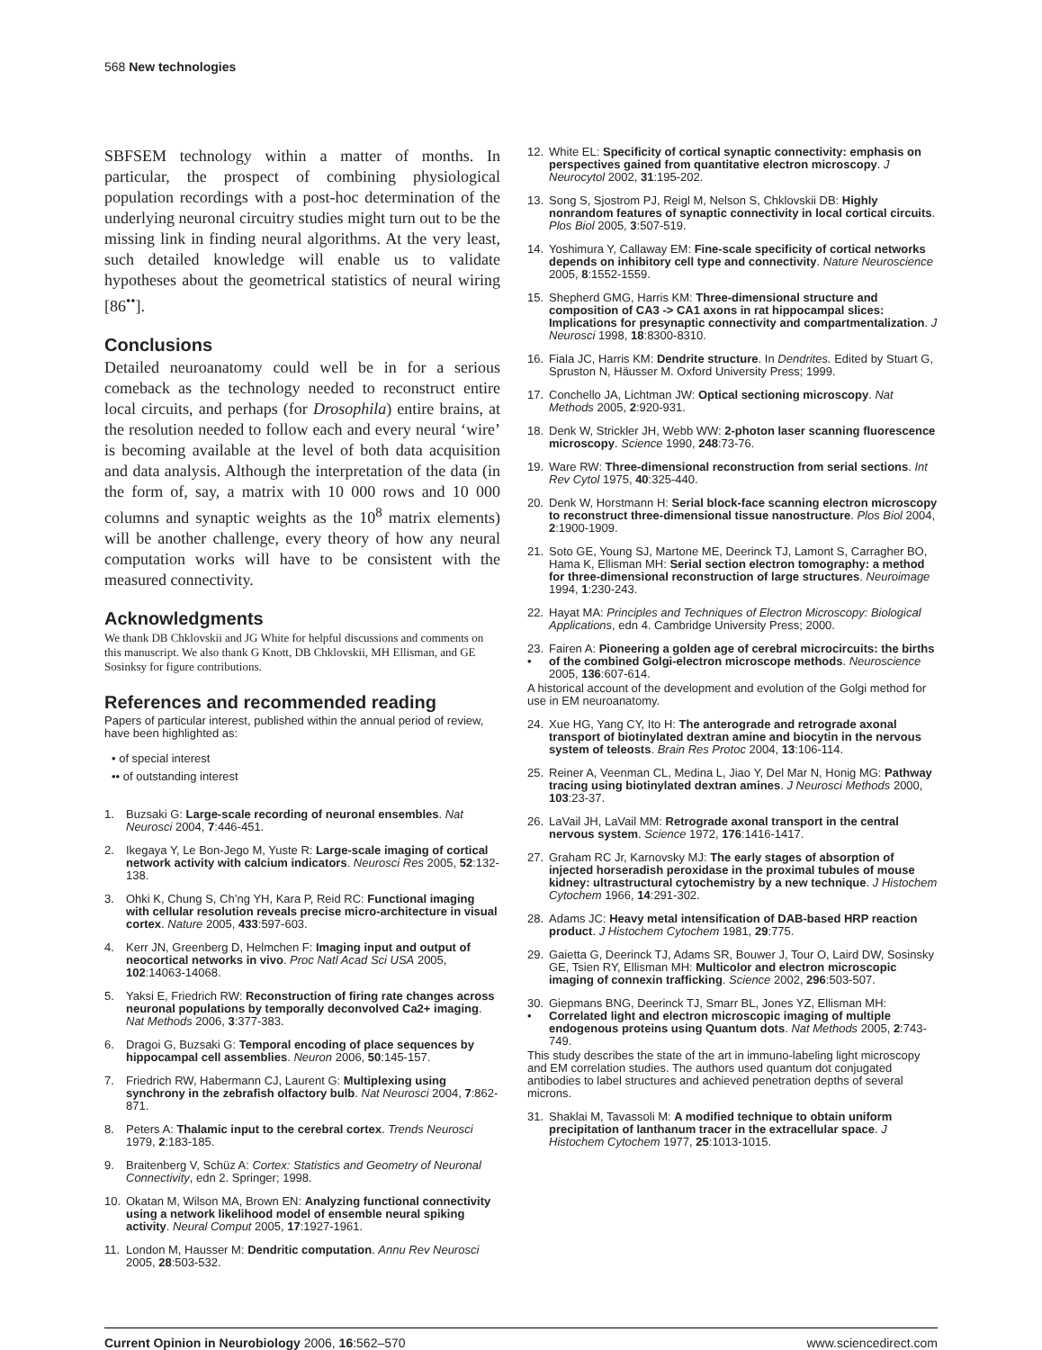568 New technologies
SBFSEM technology within a matter of months. In particular, the prospect of combining physiological population recordings with a post-hoc determination of the underlying neuronal circuitry studies might turn out to be the missing link in finding neural algorithms. At the very least, such detailed knowledge will enable us to validate hypotheses about the geometrical statistics of neural wiring [86<sup>••</sup>].
Conclusions
Detailed neuroanatomy could well be in for a serious comeback as the technology needed to reconstruct entire local circuits, and perhaps (for Drosophila) entire brains, at the resolution needed to follow each and every neural ‘wire’ is becoming available at the level of both data acquisition and data analysis. Although the interpretation of the data (in the form of, say, a matrix with 10 000 rows and 10 000 columns and synaptic weights as the 10<sup>8</sup> matrix elements) will be another challenge, every theory of how any neural computation works will have to be consistent with the measured connectivity.
Acknowledgments
We thank DB Chklovskii and JG White for helpful discussions and comments on this manuscript. We also thank G Knott, DB Chklovskii, MH Ellisman, and GE Sosinksy for figure contributions.
References and recommended reading
Papers of particular interest, published within the annual period of review, have been highlighted as:
• of special interest
•• of outstanding interest
1. Buzsaki G: Large-scale recording of neuronal ensembles. Nat Neurosci 2004, 7:446-451.
2. Ikegaya Y, Le Bon-Jego M, Yuste R: Large-scale imaging of cortical network activity with calcium indicators. Neurosci Res 2005, 52:132-138.
3. Ohki K, Chung S, Ch’ng YH, Kara P, Reid RC: Functional imaging with cellular resolution reveals precise micro-architecture in visual cortex. Nature 2005, 433:597-603.
4. Kerr JN, Greenberg D, Helmchen F: Imaging input and output of neocortical networks in vivo. Proc Natl Acad Sci USA 2005, 102:14063-14068.
5. Yaksi E, Friedrich RW: Reconstruction of firing rate changes across neuronal populations by temporally deconvolved Ca2+ imaging. Nat Methods 2006, 3:377-383.
6. Dragoi G, Buzsaki G: Temporal encoding of place sequences by hippocampal cell assemblies. Neuron 2006, 50:145-157.
7. Friedrich RW, Habermann CJ, Laurent G: Multiplexing using synchrony in the zebrafish olfactory bulb. Nat Neurosci 2004, 7:862-871.
8. Peters A: Thalamic input to the cerebral cortex. Trends Neurosci 1979, 2:183-185.
9. Braitenberg V, Schüz A: Cortex: Statistics and Geometry of Neuronal Connectivity, edn 2. Springer; 1998.
10. Okatan M, Wilson MA, Brown EN: Analyzing functional connectivity using a network likelihood model of ensemble neural spiking activity. Neural Comput 2005, 17:1927-1961.
11. London M, Hausser M: Dendritic computation. Annu Rev Neurosci 2005, 28:503-532.
12. White EL: Specificity of cortical synaptic connectivity: emphasis on perspectives gained from quantitative electron microscopy. J Neurocytol 2002, 31:195-202.
13. Song S, Sjostrom PJ, Reigl M, Nelson S, Chklovskii DB: Highly nonrandom features of synaptic connectivity in local cortical circuits. Plos Biol 2005, 3:507-519.
14. Yoshimura Y, Callaway EM: Fine-scale specificity of cortical networks depends on inhibitory cell type and connectivity. Nature Neuroscience 2005, 8:1552-1559.
15. Shepherd GMG, Harris KM: Three-dimensional structure and composition of CA3 -> CA1 axons in rat hippocampal slices: Implications for presynaptic connectivity and compartmentalization. J Neurosci 1998, 18:8300-8310.
16. Fiala JC, Harris KM: Dendrite structure. In Dendrites. Edited by Stuart G, Spruston N, Häusser M. Oxford University Press; 1999.
17. Conchello JA, Lichtman JW: Optical sectioning microscopy. Nat Methods 2005, 2:920-931.
18. Denk W, Strickler JH, Webb WW: 2-photon laser scanning fluorescence microscopy. Science 1990, 248:73-76.
19. Ware RW: Three-dimensional reconstruction from serial sections. Int Rev Cytol 1975, 40:325-440.
20. Denk W, Horstmann H: Serial block-face scanning electron microscopy to reconstruct three-dimensional tissue nanostructure. Plos Biol 2004, 2:1900-1909.
21. Soto GE, Young SJ, Martone ME, Deerinck TJ, Lamont S, Carragher BO, Hama K, Ellisman MH: Serial section electron tomography: a method for three-dimensional reconstruction of large structures. Neuroimage 1994, 1:230-243.
22. Hayat MA: Principles and Techniques of Electron Microscopy: Biological Applications, edn 4. Cambridge University Press; 2000.
23.
• Fairen A: Pioneering a golden age of cerebral microcircuits: the births of the combined Golgi-electron microscope methods. Neuroscience 2005, 136:607-614.
A historical account of the development and evolution of the Golgi method for use in EM neuroanatomy.
24. Xue HG, Yang CY, Ito H: The anterograde and retrograde axonal transport of biotinylated dextran amine and biocytin in the nervous system of teleosts. Brain Res Protoc 2004, 13:106-114.
25. Reiner A, Veenman CL, Medina L, Jiao Y, Del Mar N, Honig MG: Pathway tracing using biotinylated dextran amines. J Neurosci Methods 2000, 103:23-37.
26. LaVail JH, LaVail MM: Retrograde axonal transport in the central nervous system. Science 1972, 176:1416-1417.
27. Graham RC Jr, Karnovsky MJ: The early stages of absorption of injected horseradish peroxidase in the proximal tubules of mouse kidney: ultrastructural cytochemistry by a new technique. J Histochem Cytochem 1966, 14:291-302.
28. Adams JC: Heavy metal intensification of DAB-based HRP reaction product. J Histochem Cytochem 1981, 29:775.
29. Gaietta G, Deerinck TJ, Adams SR, Bouwer J, Tour O, Laird DW, Sosinsky GE, Tsien RY, Ellisman MH: Multicolor and electron microscopic imaging of connexin trafficking. Science 2002, 296:503-507.
30.
• Giepmans BNG, Deerinck TJ, Smarr BL, Jones YZ, Ellisman MH: Correlated light and electron microscopic imaging of multiple endogenous proteins using Quantum dots. Nat Methods 2005, 2:743-749.
This study describes the state of the art in immuno-labeling light microscopy and EM correlation studies. The authors used quantum dot conjugated antibodies to label structures and achieved penetration depths of several microns.
31. Shaklai M, Tavassoli M: A modified technique to obtain uniform precipitation of lanthanum tracer in the extracellular space. J Histochem Cytochem 1977, 25:1013-1015.
Current Opinion in Neurobiology 2006, 16:562–570 www.sciencedirect.com